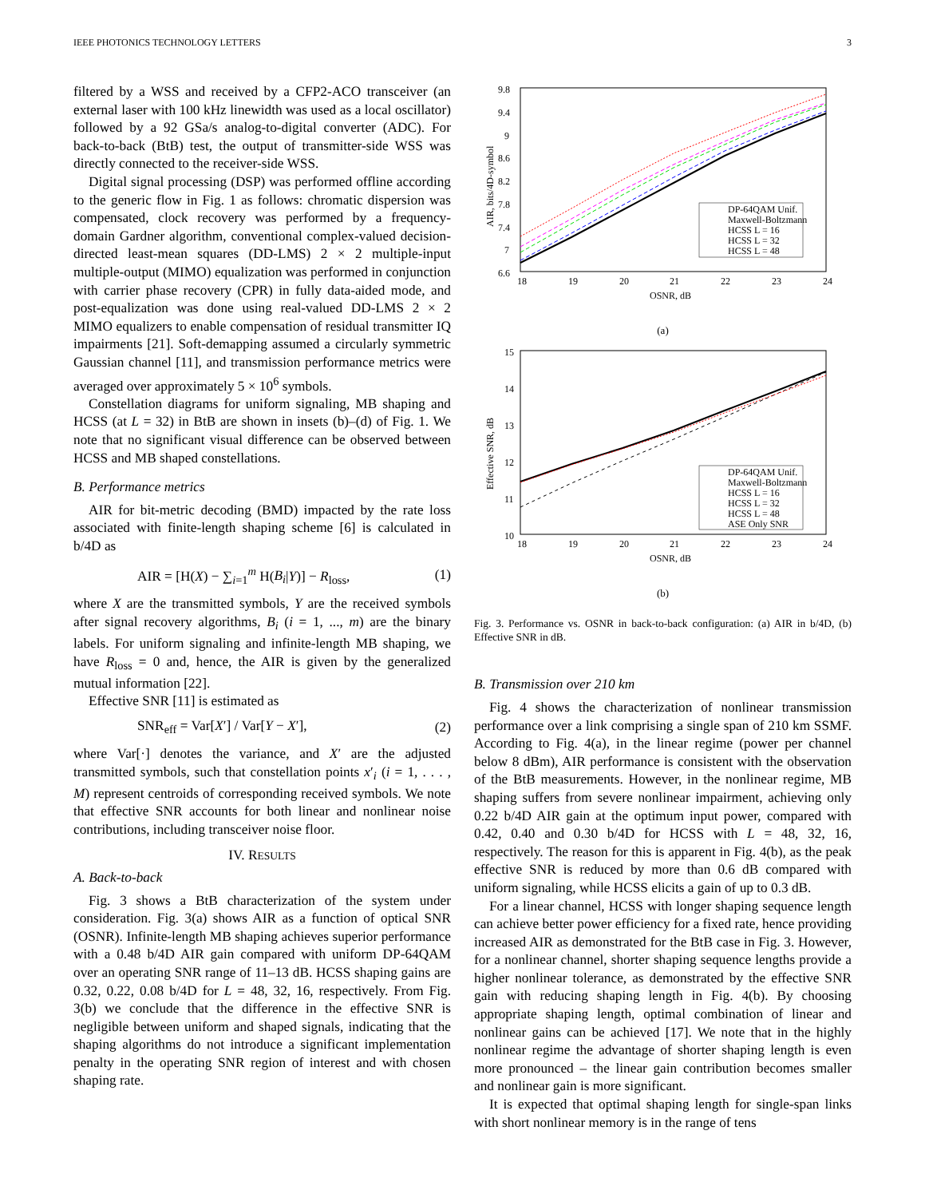IEEE PHOTONICS TECHNOLOGY LETTERS 3
filtered by a WSS and received by a CFP2-ACO transceiver (an external laser with 100 kHz linewidth was used as a local oscillator) followed by a 92 GSa/s analog-to-digital converter (ADC). For back-to-back (BtB) test, the output of transmitter-side WSS was directly connected to the receiver-side WSS.
Digital signal processing (DSP) was performed offline according to the generic flow in Fig. 1 as follows: chromatic dispersion was compensated, clock recovery was performed by a frequency-domain Gardner algorithm, conventional complex-valued decision-directed least-mean squares (DD-LMS) 2 × 2 multiple-input multiple-output (MIMO) equalization was performed in conjunction with carrier phase recovery (CPR) in fully data-aided mode, and post-equalization was done using real-valued DD-LMS 2 × 2 MIMO equalizers to enable compensation of residual transmitter IQ impairments [21]. Soft-demapping assumed a circularly symmetric Gaussian channel [11], and transmission performance metrics were averaged over approximately 5 × 10<sup>6</sup> symbols.
Constellation diagrams for uniform signaling, MB shaping and HCSS (at L = 32) in BtB are shown in insets (b)–(d) of Fig. 1. We note that no significant visual difference can be observed between HCSS and MB shaped constellations.
B. Performance metrics
AIR for bit-metric decoding (BMD) impacted by the rate loss associated with finite-length shaping scheme [6] is calculated in b/4D as
AIR = [H(X) − ∑<sub>i=1</sub><sup>m</sup> H(B<sub>i</sub>|Y)] − R<sub>loss</sub>, (1)
where X are the transmitted symbols, Y are the received symbols after signal recovery algorithms, B<sub>i</sub> (i = 1, ..., m) are the binary labels. For uniform signaling and infinite-length MB shaping, we have R<sub>loss</sub> = 0 and, hence, the AIR is given by the generalized mutual information [22].
Effective SNR [11] is estimated as
SNR<sub>eff</sub> = Var[X′] / Var[Y − X′], (2)
where Var[·] denotes the variance, and X′ are the adjusted transmitted symbols, such that constellation points x′<sub>i</sub> (i = 1, . . . , M) represent centroids of corresponding received symbols. We note that effective SNR accounts for both linear and nonlinear noise contributions, including transceiver noise floor.
IV. RESULTS
A. Back-to-back
Fig. 3 shows a BtB characterization of the system under consideration. Fig. 3(a) shows AIR as a function of optical SNR (OSNR). Infinite-length MB shaping achieves superior performance with a 0.48 b/4D AIR gain compared with uniform DP-64QAM over an operating SNR range of 11–13 dB. HCSS shaping gains are 0.32, 0.22, 0.08 b/4D for L = 48, 32, 16, respectively. From Fig. 3(b) we conclude that the difference in the effective SNR is negligible between uniform and shaped signals, indicating that the shaping algorithms do not introduce a significant implementation penalty in the operating SNR region of interest and with chosen shaping rate.
9.8
9.4
9
8.6
8.2
7.8
7.4
7
6.6
18
19
20
21
22
23
24
OSNR, dB
AIR, bits/4D-symbol
DP-64QAM Unif.
Maxwell-Boltzmann
HCSS L = 16
HCSS L = 32
HCSS L = 48
(a)
15
14
13
12
11
10
18
19
20
21
22
23
24
OSNR, dB
Effective SNR, dB
DP-64QAM Unif.
Maxwell-Boltzmann
HCSS L = 16
HCSS L = 32
HCSS L = 48
ASE Only SNR
(b)
Fig. 3. Performance vs. OSNR in back-to-back configuration: (a) AIR in b/4D, (b) Effective SNR in dB.
B. Transmission over 210 km
Fig. 4 shows the characterization of nonlinear transmission performance over a link comprising a single span of 210 km SSMF. According to Fig. 4(a), in the linear regime (power per channel below 8 dBm), AIR performance is consistent with the observation of the BtB measurements. However, in the nonlinear regime, MB shaping suffers from severe nonlinear impairment, achieving only 0.22 b/4D AIR gain at the optimum input power, compared with 0.42, 0.40 and 0.30 b/4D for HCSS with L = 48, 32, 16, respectively. The reason for this is apparent in Fig. 4(b), as the peak effective SNR is reduced by more than 0.6 dB compared with uniform signaling, while HCSS elicits a gain of up to 0.3 dB.
For a linear channel, HCSS with longer shaping sequence length can achieve better power efficiency for a fixed rate, hence providing increased AIR as demonstrated for the BtB case in Fig. 3. However, for a nonlinear channel, shorter shaping sequence lengths provide a higher nonlinear tolerance, as demonstrated by the effective SNR gain with reducing shaping length in Fig. 4(b). By choosing appropriate shaping length, optimal combination of linear and nonlinear gains can be achieved [17]. We note that in the highly nonlinear regime the advantage of shorter shaping length is even more pronounced – the linear gain contribution becomes smaller and nonlinear gain is more significant.
It is expected that optimal shaping length for single-span links with short nonlinear memory is in the range of tens